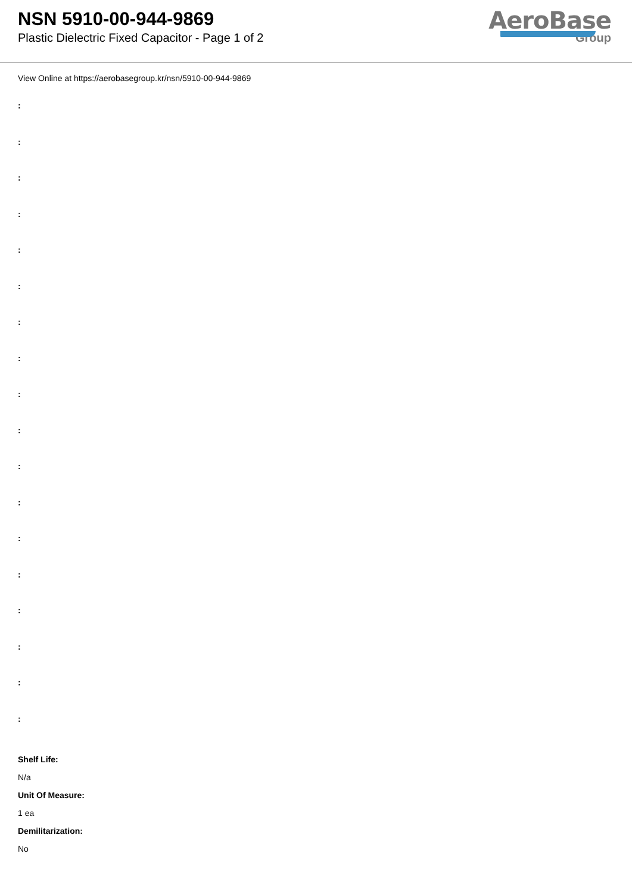NSN 5910-00-944-9869
Plastic Dielectric Fixed Capacitor - Page 1 of 2
AeroBase
Group
View Online at https://aerobasegroup.kr/nsn/5910-00-944-9869
:
:
:
:
:
:
:
:
:
:
:
:
:
:
:
:
:
:
Shelf Life:
N/a
Unit Of Measure:
1 ea
Demilitarization:
No